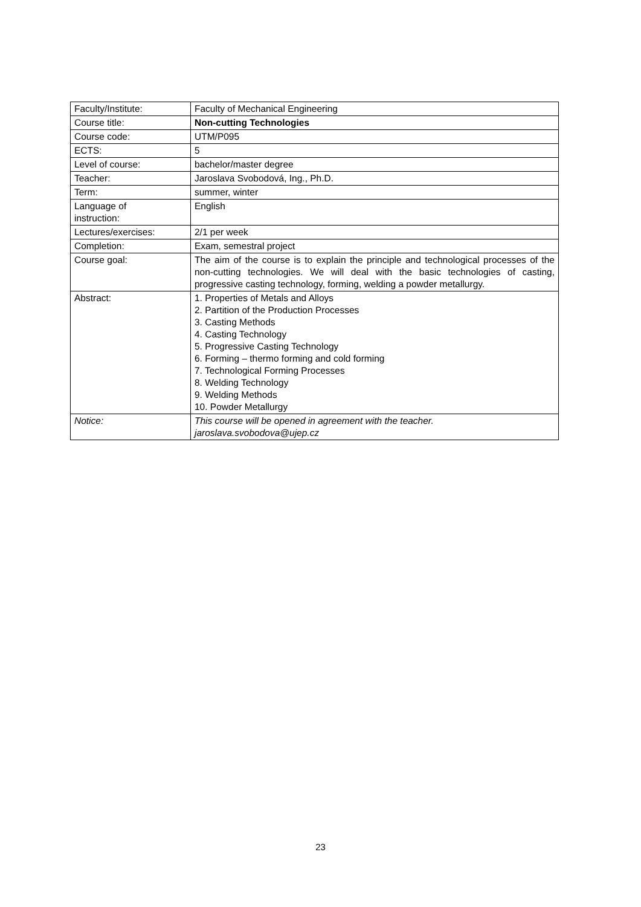| Faculty/Institute: | Faculty of Mechanical Engineering |
| Course title: | Non-cutting Technologies |
| Course code: | UTM/P095 |
| ECTS: | 5 |
| Level of course: | bachelor/master degree |
| Teacher: | Jaroslava Svobodová, Ing., Ph.D. |
| Term: | summer, winter |
| Language of instruction: | English |
| Lectures/exercises: | 2/1 per week |
| Completion: | Exam, semestral project |
| Course goal: | The aim of the course is to explain the principle and technological processes of the non-cutting technologies. We will deal with the basic technologies of casting, progressive casting technology, forming, welding a powder metallurgy. |
| Abstract: | 1. Properties of Metals and Alloys 2. Partition of the Production Processes 3. Casting Methods 4. Casting Technology 5. Progressive Casting Technology 6. Forming – thermo forming and cold forming 7. Technological Forming Processes 8. Welding Technology 9. Welding Methods 10. Powder Metallurgy |
| Notice: | This course will be opened in agreement with the teacher. jaroslava.svobodova@ujep.cz |
23